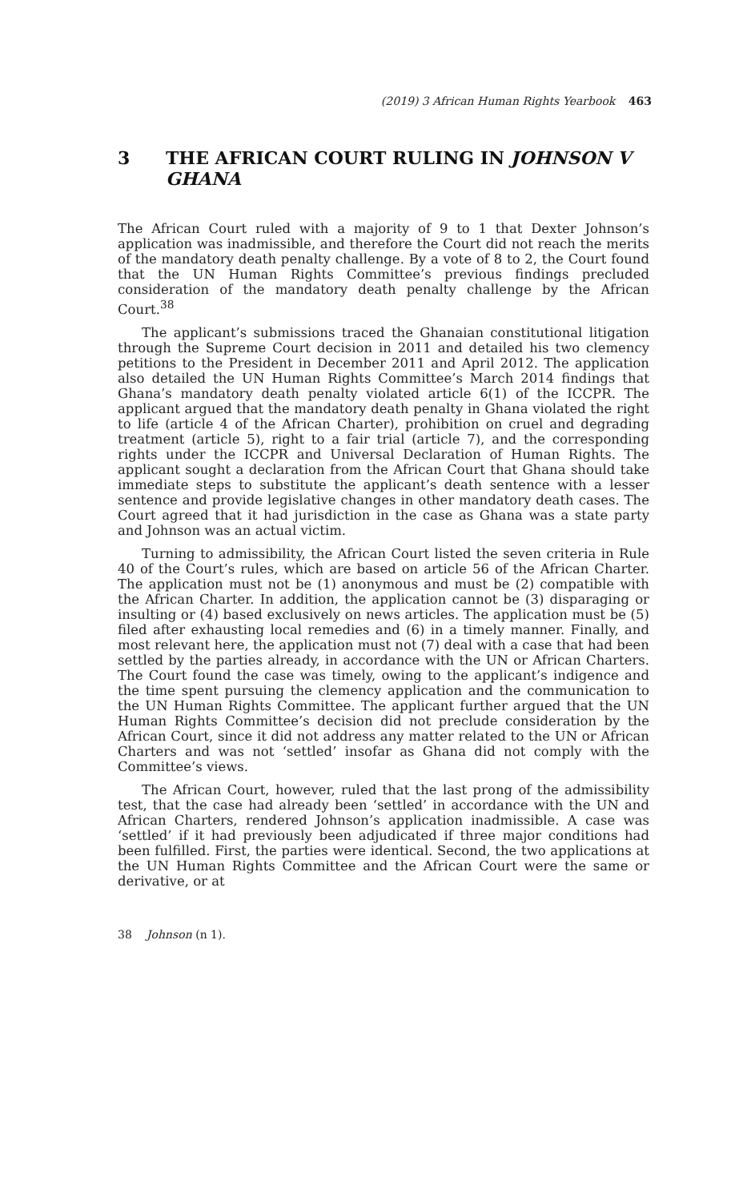(2019) 3 African Human Rights Yearbook 463
3 THE AFRICAN COURT RULING IN JOHNSON V GHANA
The African Court ruled with a majority of 9 to 1 that Dexter Johnson’s application was inadmissible, and therefore the Court did not reach the merits of the mandatory death penalty challenge. By a vote of 8 to 2, the Court found that the UN Human Rights Committee’s previous findings precluded consideration of the mandatory death penalty challenge by the African Court.<sup>38</sup>
The applicant’s submissions traced the Ghanaian constitutional litigation through the Supreme Court decision in 2011 and detailed his two clemency petitions to the President in December 2011 and April 2012. The application also detailed the UN Human Rights Committee’s March 2014 findings that Ghana’s mandatory death penalty violated article 6(1) of the ICCPR. The applicant argued that the mandatory death penalty in Ghana violated the right to life (article 4 of the African Charter), prohibition on cruel and degrading treatment (article 5), right to a fair trial (article 7), and the corresponding rights under the ICCPR and Universal Declaration of Human Rights. The applicant sought a declaration from the African Court that Ghana should take immediate steps to substitute the applicant’s death sentence with a lesser sentence and provide legislative changes in other mandatory death cases. The Court agreed that it had jurisdiction in the case as Ghana was a state party and Johnson was an actual victim.
Turning to admissibility, the African Court listed the seven criteria in Rule 40 of the Court’s rules, which are based on article 56 of the African Charter. The application must not be (1) anonymous and must be (2) compatible with the African Charter. In addition, the application cannot be (3) disparaging or insulting or (4) based exclusively on news articles. The application must be (5) filed after exhausting local remedies and (6) in a timely manner. Finally, and most relevant here, the application must not (7) deal with a case that had been settled by the parties already, in accordance with the UN or African Charters. The Court found the case was timely, owing to the applicant’s indigence and the time spent pursuing the clemency application and the communication to the UN Human Rights Committee. The applicant further argued that the UN Human Rights Committee’s decision did not preclude consideration by the African Court, since it did not address any matter related to the UN or African Charters and was not ‘settled’ insofar as Ghana did not comply with the Committee’s views.
The African Court, however, ruled that the last prong of the admissibility test, that the case had already been ‘settled’ in accordance with the UN and African Charters, rendered Johnson’s application inadmissible. A case was ‘settled’ if it had previously been adjudicated if three major conditions had been fulfilled. First, the parties were identical. Second, the two applications at the UN Human Rights Committee and the African Court were the same or derivative, or at
38 Johnson (n 1).